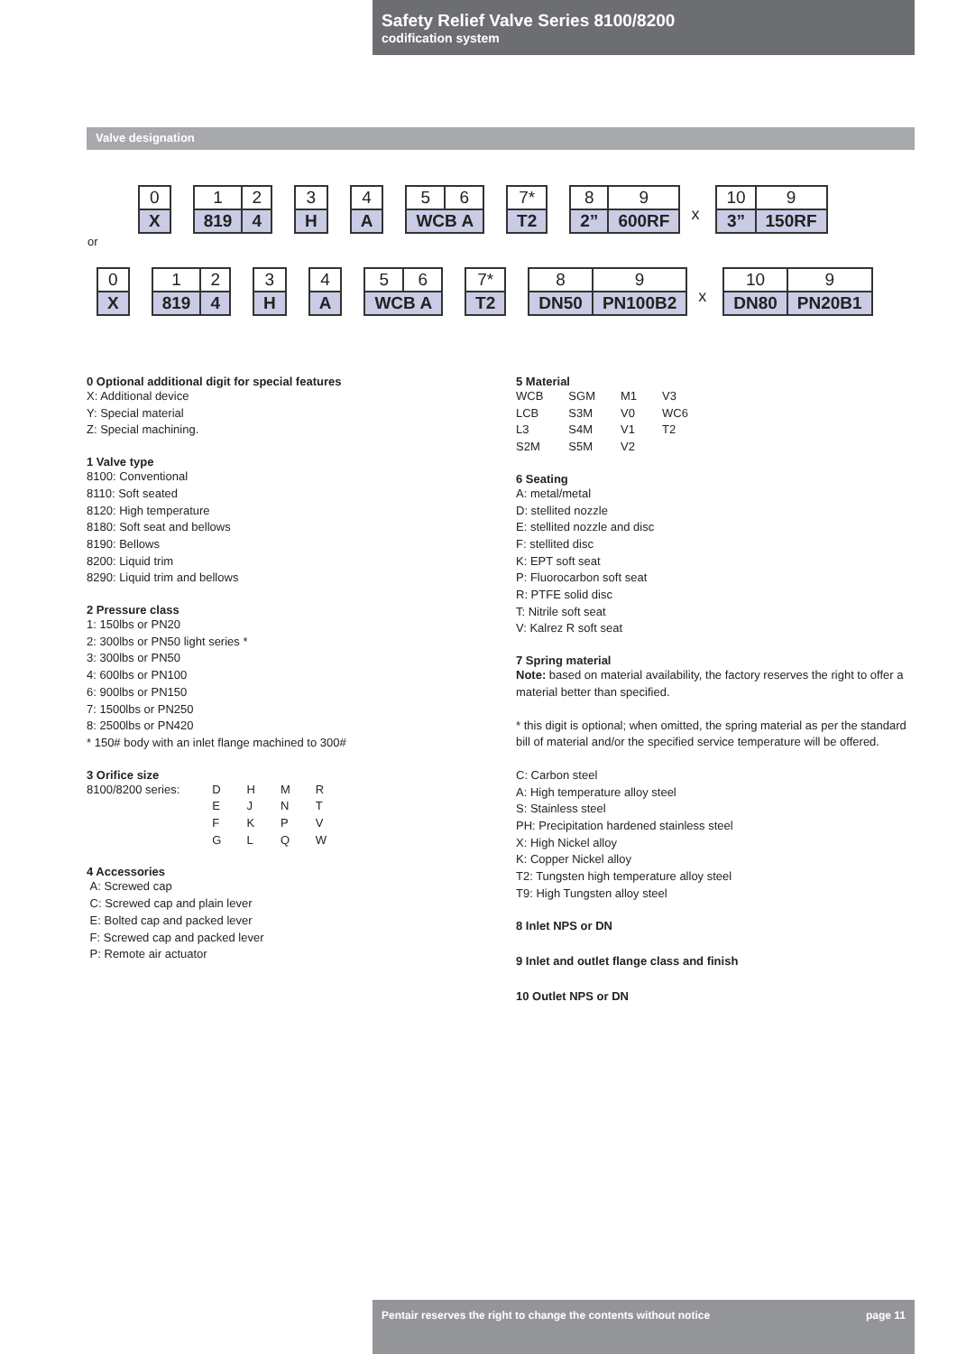Safety Relief Valve Series 8100/8200
codification system
Valve designation
| 0 |
| X |
| 1 | 2 |
| 819 | 4 |
| 3 |
| H |
| 4 |
| A |
| 5 | 6 |
| WCB A | |
| 7* |
| T2 |
| 8 | 9 |
| 2” | 600RF |
x
| 10 | 9 |
| 3” | 150RF |
or
| 0 |
| X |
| 1 | 2 |
| 819 | 4 |
| 3 |
| H |
| 4 |
| A |
| 5 | 6 |
| WCB A | |
| 7* |
| T2 |
| 8 | 9 |
| DN50 | PN100B2 |
x
| 10 | 9 |
| DN80 | PN20B1 |
0 Optional additional digit for special features
X: Additional device
Y: Special material
Z: Special machining.
1 Valve type
8100: Conventional
8110: Soft seated
8120: High temperature
8180: Soft seat and bellows
8190: Bellows
8200: Liquid trim
8290: Liquid trim and bellows
2 Pressure class
1: 150lbs or PN20
2: 300lbs or PN50 light series *
3: 300lbs or PN50
4: 600lbs or PN100
6: 900lbs or PN150
7: 1500lbs or PN250
8: 2500lbs or PN420
* 150# body with an inlet flange machined to 300#
3 Orifice size
| 8100/8200 series: | D | H | M | R |
| | E | J | N | T |
| | F | K | P | V |
| | G | L | Q | W |
4 Accessories
A: Screwed cap
C: Screwed cap and plain lever
E: Bolted cap and packed lever
F: Screwed cap and packed lever
P: Remote air actuator
5 Material
| WCB | SGM | M1 | V3 |
| LCB | S3M | V0 | WC6 |
| L3 | S4M | V1 | T2 |
| S2M | S5M | V2 | |
6 Seating
A: metal/metal
D: stellited nozzle
E: stellited nozzle and disc
F: stellited disc
K: EPT soft seat
P: Fluorocarbon soft seat
R: PTFE solid disc
T: Nitrile soft seat
V: Kalrez R soft seat
7 Spring material
Note: based on material availability, the factory reserves the right to offer a material better than specified.
* this digit is optional; when omitted, the spring material as per the standard bill of material and/or the specified service temperature will be offered.
C: Carbon steel
A: High temperature alloy steel
S: Stainless steel
PH: Precipitation hardened stainless steel
X: High Nickel alloy
K: Copper Nickel alloy
T2: Tungsten high temperature alloy steel
T9: High Tungsten alloy steel
8 Inlet NPS or DN
9 Inlet and outlet flange class and finish
10 Outlet NPS or DN
Pentair reserves the right to change the contents without notice page 11